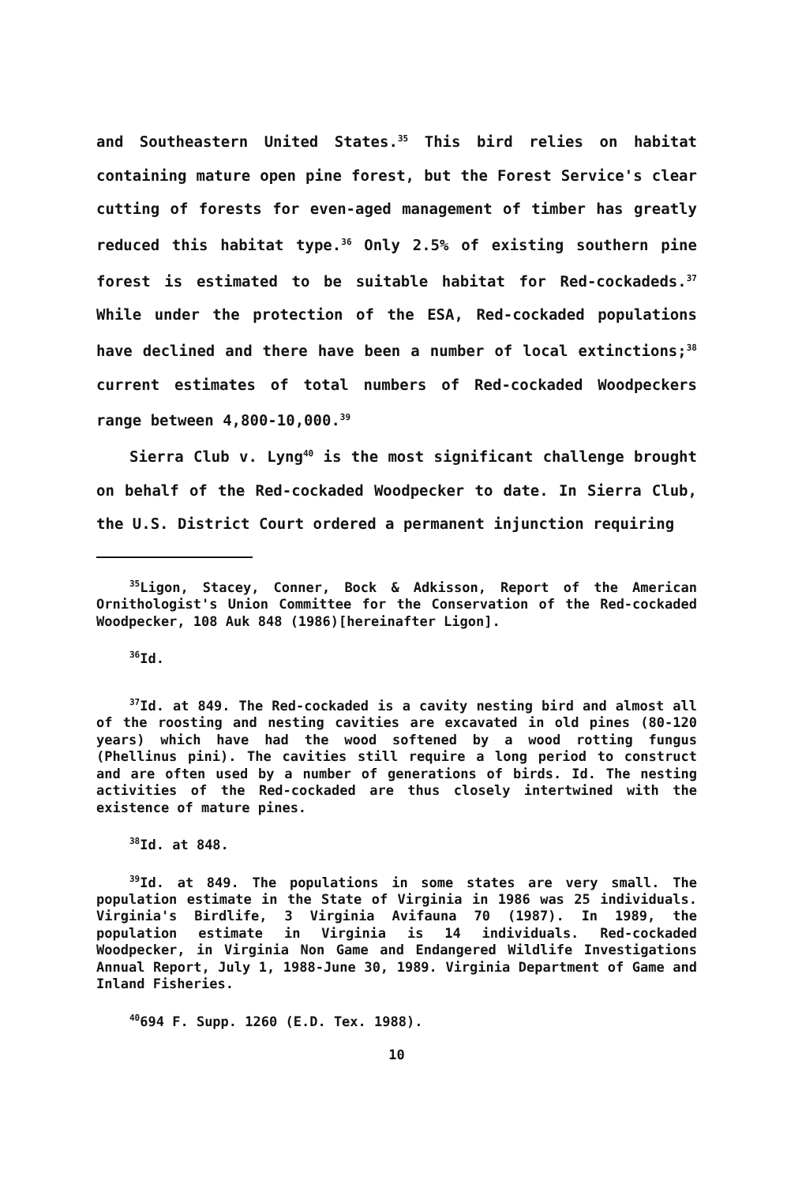and Southeastern United States.<sup>35</sup> This bird relies on habitat containing mature open pine forest, but the Forest Service's clear cutting of forests for even-aged management of timber has greatly reduced this habitat type.<sup>36</sup> Only 2.5% of existing southern pine forest is estimated to be suitable habitat for Red-cockadeds.<sup>37</sup> While under the protection of the ESA, Red-cockaded populations have declined and there have been a number of local extinctions;<sup>38</sup> current estimates of total numbers of Red-cockaded Woodpeckers range between 4,800-10,000.<sup>39</sup>
Sierra Club v. Lyng<sup>40</sup> is the most significant challenge brought on behalf of the Red-cockaded Woodpecker to date. In Sierra Club, the U.S. District Court ordered a permanent injunction requiring
<sup>35</sup> Ligon, Stacey, Conner, Bock & Adkisson, Report of the American Ornithologist's Union Committee for the Conservation of the Red-cockaded Woodpecker, 108 Auk 848 (1986)[hereinafter Ligon].
<sup>36</sup> Id.
<sup>37</sup> Id. at 849. The Red-cockaded is a cavity nesting bird and almost all of the roosting and nesting cavities are excavated in old pines (80-120 years) which have had the wood softened by a wood rotting fungus (Phellinus pini). The cavities still require a long period to construct and are often used by a number of generations of birds. Id. The nesting activities of the Red-cockaded are thus closely intertwined with the existence of mature pines.
<sup>38</sup> Id. at 848.
<sup>39</sup> Id. at 849. The populations in some states are very small. The population estimate in the State of Virginia in 1986 was 25 individuals. Virginia's Birdlife, 3 Virginia Avifauna 70 (1987). In 1989, the population estimate in Virginia is 14 individuals. Red-cockaded Woodpecker, in Virginia Non Game and Endangered Wildlife Investigations Annual Report, July 1, 1988-June 30, 1989. Virginia Department of Game and Inland Fisheries.
<sup>40</sup> 694 F. Supp. 1260 (E.D. Tex. 1988).
10